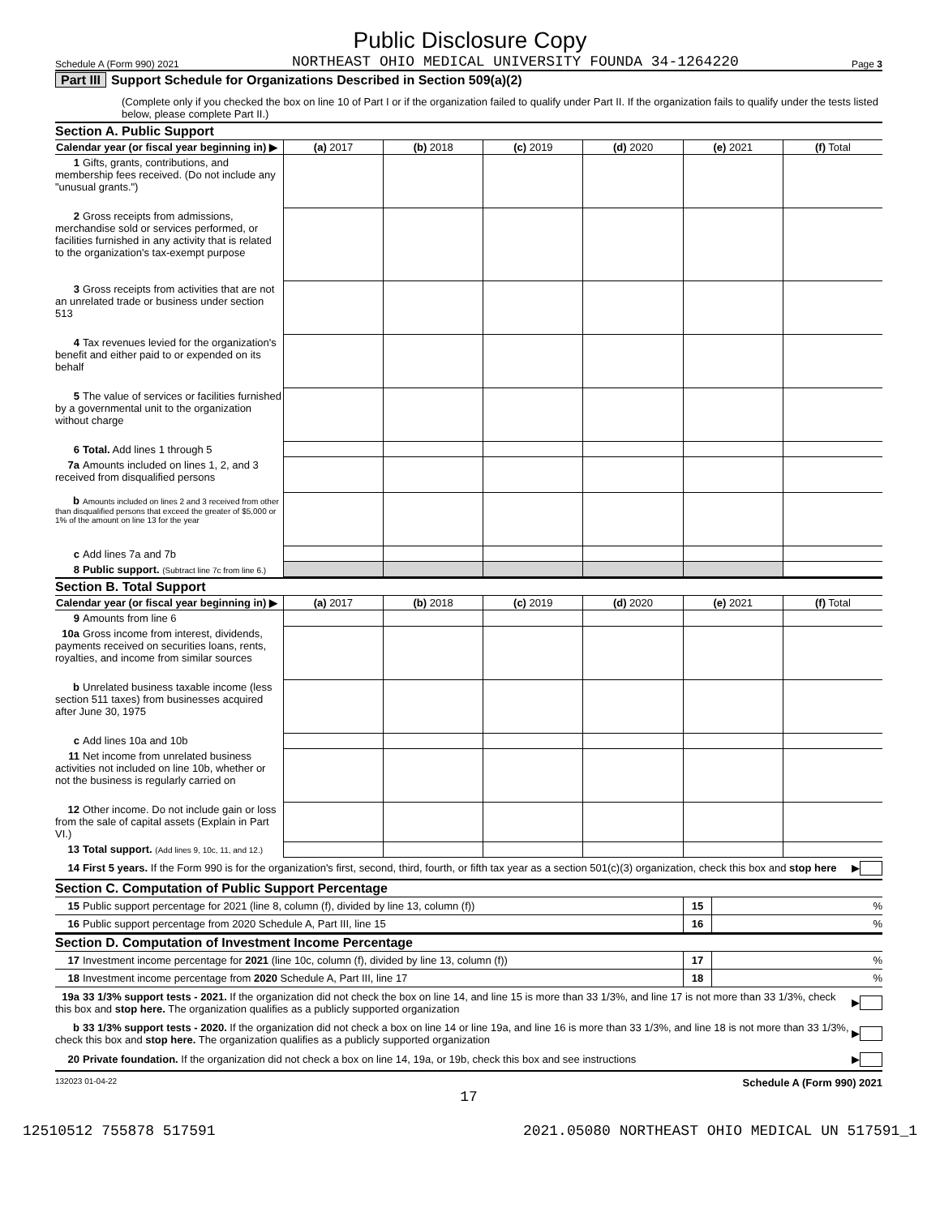Public Disclosure Copy
Schedule A (Form 990) 2021 NORTHEAST OHIO MEDICAL UNIVERSITY FOUNDA 34-1264220 Page 3
Part III Support Schedule for Organizations Described in Section 509(a)(2)
(Complete only if you checked the box on line 10 of Part I or if the organization failed to qualify under Part II. If the organization fails to qualify under the tests listed below, please complete Part II.)
Section A. Public Support
| Calendar year (or fiscal year beginning in) ▶ | (a) 2017 | (b) 2018 | (c) 2019 | (d) 2020 | (e) 2021 | (f) Total |
| --- | --- | --- | --- | --- | --- | --- |
| 1 Gifts, grants, contributions, and membership fees received. (Do not include any "unusual grants.") | | | | | | |
| 2 Gross receipts from admissions, merchandise sold or services performed, or facilities furnished in any activity that is related to the organization's tax-exempt purpose | | | | | | |
| 3 Gross receipts from activities that are not an unrelated trade or business under section 513 | | | | | | |
| 4 Tax revenues levied for the organization's benefit and either paid to or expended on its behalf | | | | | | |
| 5 The value of services or facilities furnished by a governmental unit to the organization without charge | | | | | | |
| 6 Total. Add lines 1 through 5 | | | | | | |
| 7a Amounts included on lines 1, 2, and 3 received from disqualified persons | | | | | | |
| b Amounts included on lines 2 and 3 received from other than disqualified persons that exceed the greater of $5,000 or 1% of the amount on line 13 for the year | | | | | | |
| c Add lines 7a and 7b | | | | | | |
| 8 Public support. (Subtract line 7c from line 6.) | | | | | | |
Section B. Total Support
| Calendar year (or fiscal year beginning in) ▶ | (a) 2017 | (b) 2018 | (c) 2019 | (d) 2020 | (e) 2021 | (f) Total |
| --- | --- | --- | --- | --- | --- | --- |
| 9 Amounts from line 6 | | | | | | |
| 10a Gross income from interest, dividends, payments received on securities loans, rents, royalties, and income from similar sources | | | | | | |
| b Unrelated business taxable income (less section 511 taxes) from businesses acquired after June 30, 1975 | | | | | | |
| c Add lines 10a and 10b | | | | | | |
| 11 Net income from unrelated business activities not included on line 10b, whether or not the business is regularly carried on | | | | | | |
| 12 Other income. Do not include gain or loss from the sale of capital assets (Explain in Part VI.) | | | | | | |
| 13 Total support. (Add lines 9, 10c, 11, and 12.) | | | | | | |
14 First 5 years. If the Form 990 is for the organization's first, second, third, fourth, or fifth tax year as a section 501(c)(3) organization, check this box and stop here ▶
Section C. Computation of Public Support Percentage
| 15 Public support percentage for 2021 (line 8, column (f), divided by line 13, column (f)) | 15 | % |
| 16 Public support percentage from 2020 Schedule A, Part III, line 15 | 16 | % |
Section D. Computation of Investment Income Percentage
| 17 Investment income percentage for 2021 (line 10c, column (f), divided by line 13, column (f)) | 17 | % |
| 18 Investment income percentage from 2020 Schedule A, Part III, line 17 | 18 | % |
19a 33 1/3% support tests - 2021. If the organization did not check the box on line 14, and line 15 is more than 33 1/3%, and line 17 is not more than 33 1/3%, check this box and stop here. The organization qualifies as a publicly supported organization ▶
b 33 1/3% support tests - 2020. If the organization did not check a box on line 14 or line 19a, and line 16 is more than 33 1/3%, and line 18 is not more than 33 1/3%, check this box and stop here. The organization qualifies as a publicly supported organization ▶
20 Private foundation. If the organization did not check a box on line 14, 19a, or 19b, check this box and see instructions ▶
132023 01-04-22 Schedule A (Form 990) 2021
17
12510512 755878 517591 2021.05080 NORTHEAST OHIO MEDICAL UN 517591_1